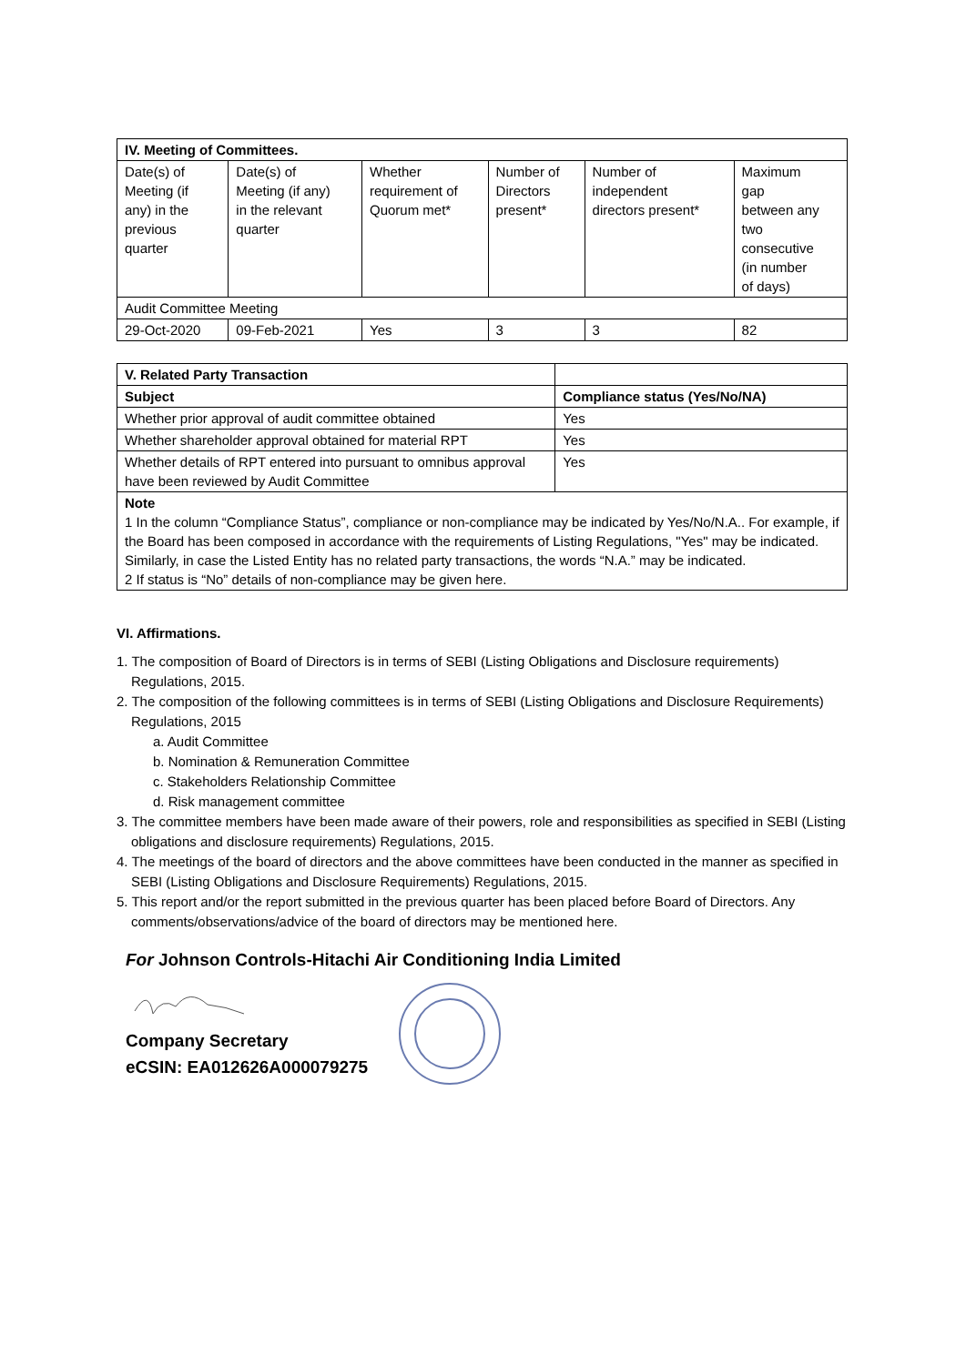| IV. Meeting of Committees. | | | | | |
| --- | --- | --- | --- | --- | --- |
| Date(s) of Meeting (if any) in the previous quarter | Date(s) of Meeting (if any) in the relevant quarter | Whether requirement of Quorum met* | Number of Directors present* | Number of independent directors present* | Maximum gap between any two consecutive (in number of days) |
| Audit Committee Meeting | | | | | |
| 29-Oct-2020 | 09-Feb-2021 | Yes | 3 | 3 | 82 |
| V. Related Party Transaction | |
| --- | --- |
| Subject | Compliance status (Yes/No/NA) |
| Whether prior approval of audit committee obtained | Yes |
| Whether shareholder approval obtained for material RPT | Yes |
| Whether details of RPT entered into pursuant to omnibus approval have been reviewed by Audit Committee | Yes |
| Note 1 In the column “Compliance Status”, compliance or non-compliance may be indicated by Yes/No/N.A.. For example, if the Board has been composed in accordance with the requirements of Listing Regulations, "Yes" may be indicated. Similarly, in case the Listed Entity has no related party transactions, the words “N.A.” may be indicated. 2 If status is “No” details of non-compliance may be given here. | |
VI. Affirmations.
1. The composition of Board of Directors is in terms of SEBI (Listing Obligations and Disclosure requirements) Regulations, 2015.
2. The composition of the following committees is in terms of SEBI (Listing Obligations and Disclosure Requirements) Regulations, 2015
a. Audit Committee
b. Nomination & Remuneration Committee
c. Stakeholders Relationship Committee
d. Risk management committee
3. The committee members have been made aware of their powers, role and responsibilities as specified in SEBI (Listing obligations and disclosure requirements) Regulations, 2015.
4. The meetings of the board of directors and the above committees have been conducted in the manner as specified in SEBI (Listing Obligations and Disclosure Requirements) Regulations, 2015.
5. This report and/or the report submitted in the previous quarter has been placed before Board of Directors. Any comments/observations/advice of the board of directors may be mentioned here.
For Johnson Controls-Hitachi Air Conditioning India Limited
Company Secretary
eCSIN: EA012626A000079275